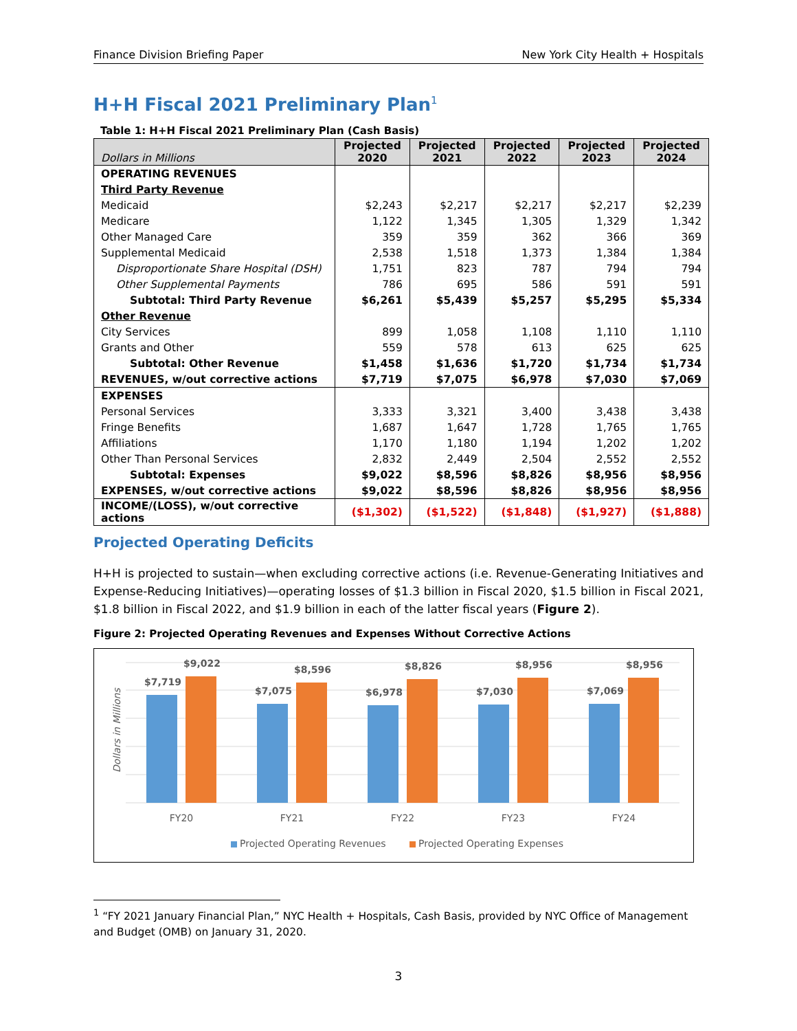Finance Division Briefing Paper New York City Health + Hospitals
H+H Fiscal 2021 Preliminary Plan<sup>1</sup>
Table 1: H+H Fiscal 2021 Preliminary Plan (Cash Basis)
| Dollars in Millions | Projected 2020 | Projected 2021 | Projected 2022 | Projected 2023 | Projected 2024 |
| --- | --- | --- | --- | --- | --- |
| OPERATING REVENUES | | | | | |
| Third Party Revenue | | | | | |
| Medicaid | $2,243 | $2,217 | $2,217 | $2,217 | $2,239 |
| Medicare | 1,122 | 1,345 | 1,305 | 1,329 | 1,342 |
| Other Managed Care | 359 | 359 | 362 | 366 | 369 |
| Supplemental Medicaid | 2,538 | 1,518 | 1,373 | 1,384 | 1,384 |
| Disproportionate Share Hospital (DSH) | 1,751 | 823 | 787 | 794 | 794 |
| Other Supplemental Payments | 786 | 695 | 586 | 591 | 591 |
| Subtotal: Third Party Revenue | $6,261 | $5,439 | $5,257 | $5,295 | $5,334 |
| Other Revenue | | | | | |
| City Services | 899 | 1,058 | 1,108 | 1,110 | 1,110 |
| Grants and Other | 559 | 578 | 613 | 625 | 625 |
| Subtotal: Other Revenue | $1,458 | $1,636 | $1,720 | $1,734 | $1,734 |
| REVENUES, w/out corrective actions | $7,719 | $7,075 | $6,978 | $7,030 | $7,069 |
| EXPENSES | | | | | |
| Personal Services | 3,333 | 3,321 | 3,400 | 3,438 | 3,438 |
| Fringe Benefits | 1,687 | 1,647 | 1,728 | 1,765 | 1,765 |
| Affiliations | 1,170 | 1,180 | 1,194 | 1,202 | 1,202 |
| Other Than Personal Services | 2,832 | 2,449 | 2,504 | 2,552 | 2,552 |
| Subtotal: Expenses | $9,022 | $8,596 | $8,826 | $8,956 | $8,956 |
| EXPENSES, w/out corrective actions | $9,022 | $8,596 | $8,826 | $8,956 | $8,956 |
| INCOME/(LOSS), w/out corrective actions | ($1,302) | ($1,522) | ($1,848) | ($1,927) | ($1,888) |
Projected Operating Deficits
H+H is projected to sustain—when excluding corrective actions (i.e. Revenue-Generating Initiatives and Expense-Reducing Initiatives)—operating losses of $1.3 billion in Fiscal 2020, $1.5 billion in Fiscal 2021, $1.8 billion in Fiscal 2022, and $1.9 billion in each of the latter fiscal years (Figure 2).
Figure 2: Projected Operating Revenues and Expenses Without Corrective Actions
Dollars in Millions
$7,719
$9,022
$7,075
$8,596
$6,978
$8,826
$7,030
$8,956
$7,069
$8,956
FY20
FY21
FY22
FY23
FY24
Projected Operating Revenues
Projected Operating Expenses
<sup>1</sup> “FY 2021 January Financial Plan,” NYC Health + Hospitals, Cash Basis, provided by NYC Office of Management and Budget (OMB) on January 31, 2020.
3